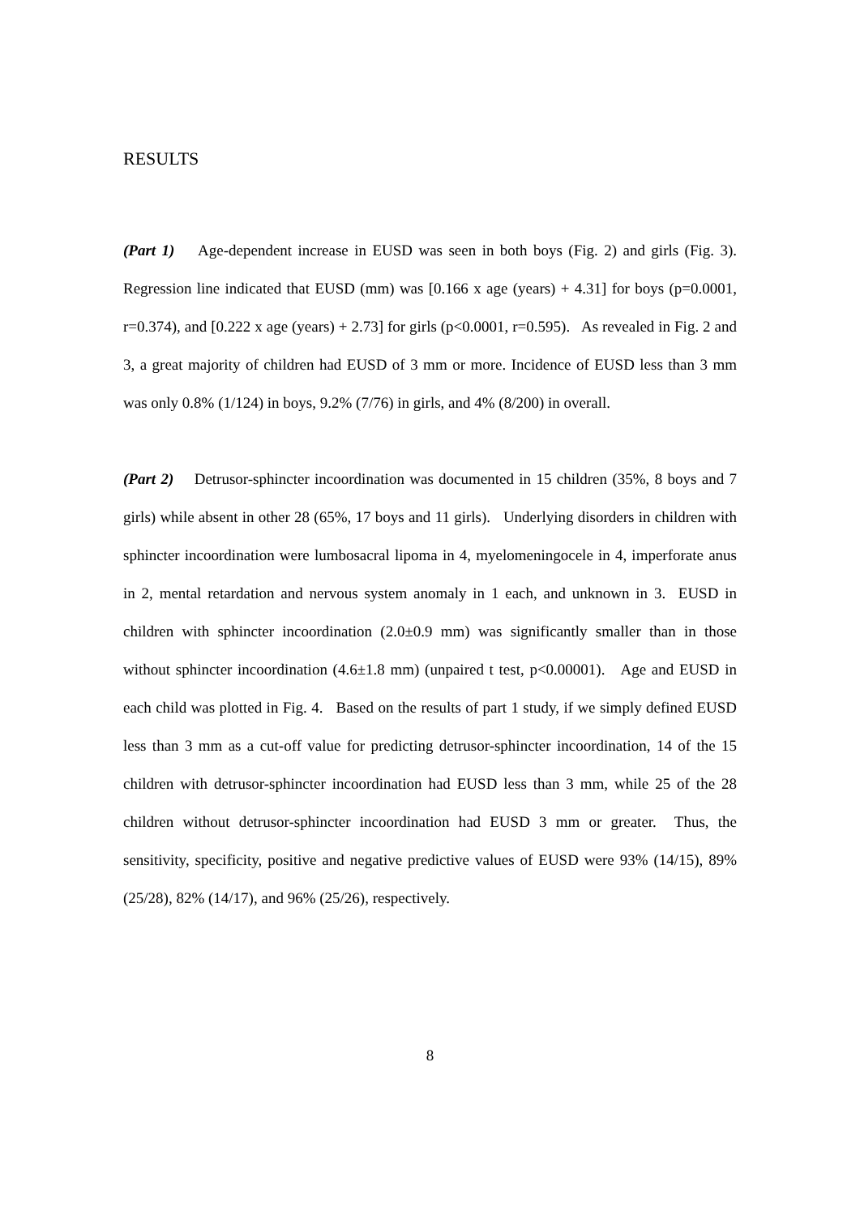RESULTS
(Part 1) Age-dependent increase in EUSD was seen in both boys (Fig. 2) and girls (Fig. 3). Regression line indicated that EUSD (mm) was [0.166 x age (years) + 4.31] for boys (p=0.0001, r=0.374), and [0.222 x age (years) + 2.73] for girls (p<0.0001, r=0.595). As revealed in Fig. 2 and 3, a great majority of children had EUSD of 3 mm or more. Incidence of EUSD less than 3 mm was only 0.8% (1/124) in boys, 9.2% (7/76) in girls, and 4% (8/200) in overall.
(Part 2) Detrusor-sphincter incoordination was documented in 15 children (35%, 8 boys and 7 girls) while absent in other 28 (65%, 17 boys and 11 girls). Underlying disorders in children with sphincter incoordination were lumbosacral lipoma in 4, myelomeningocele in 4, imperforate anus in 2, mental retardation and nervous system anomaly in 1 each, and unknown in 3. EUSD in children with sphincter incoordination (2.0±0.9 mm) was significantly smaller than in those without sphincter incoordination (4.6±1.8 mm) (unpaired t test, p<0.00001). Age and EUSD in each child was plotted in Fig. 4. Based on the results of part 1 study, if we simply defined EUSD less than 3 mm as a cut-off value for predicting detrusor-sphincter incoordination, 14 of the 15 children with detrusor-sphincter incoordination had EUSD less than 3 mm, while 25 of the 28 children without detrusor-sphincter incoordination had EUSD 3 mm or greater. Thus, the sensitivity, specificity, positive and negative predictive values of EUSD were 93% (14/15), 89% (25/28), 82% (14/17), and 96% (25/26), respectively.
8